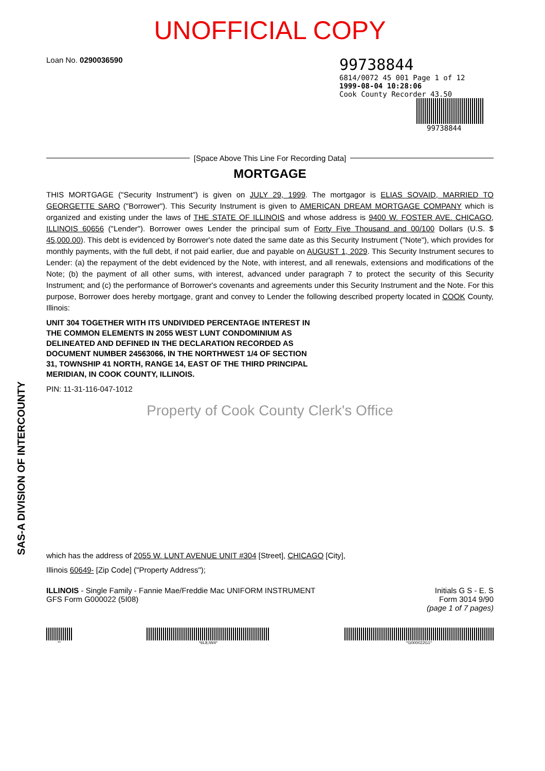SAS-A DIVISION OF INTERCOUNTY
UNOFFICIAL COPY
Loan No. 0290036590
99738844
6814/0072 45 001 Page 1 of 12
1999-08-04 10:28:06
Cook County Recorder 43.50
99738844
[Space Above This Line For Recording Data]
MORTGAGE
THIS MORTGAGE ("Security Instrument") is given on JULY 29, 1999. The mortgagor is ELIAS SOVAID, MARRIED TO GEORGETTE SARO ("Borrower"). This Security Instrument is given to AMERICAN DREAM MORTGAGE COMPANY which is organized and existing under the laws of THE STATE OF ILLINOIS and whose address is 9400 W. FOSTER AVE. CHICAGO, ILLINOIS 60656 ("Lender"). Borrower owes Lender the principal sum of Forty Five Thousand and 00/100 Dollars (U.S. $ 45,000.00). This debt is evidenced by Borrower's note dated the same date as this Security Instrument ("Note"), which provides for monthly payments, with the full debt, if not paid earlier, due and payable on AUGUST 1, 2029. This Security Instrument secures to Lender: (a) the repayment of the debt evidenced by the Note, with interest, and all renewals, extensions and modifications of the Note; (b) the payment of all other sums, with interest, advanced under paragraph 7 to protect the security of this Security Instrument; and (c) the performance of Borrower's covenants and agreements under this Security Instrument and the Note. For this purpose, Borrower does hereby mortgage, grant and convey to Lender the following described property located in COOK County, Illinois:
UNIT 304 TOGETHER WITH ITS UNDIVIDED PERCENTAGE INTEREST IN
THE COMMON ELEMENTS IN 2055 WEST LUNT CONDOMINIUM AS
DELINEATED AND DEFINED IN THE DECLARATION RECORDED AS
DOCUMENT NUMBER 24563066, IN THE NORTHWEST 1/4 OF SECTION
31, TOWNSHIP 41 NORTH, RANGE 14, EAST OF THE THIRD PRINCIPAL
MERIDIAN, IN COOK COUNTY, ILLINOIS.
PIN: 11-31-116-047-1012
Property of Cook County Clerk's Office
which has the address of 2055 W. LUNT AVENUE UNIT #304 [Street], CHICAGO [City],
Illinois 60649- [Zip Code] ("Property Address");
ILLINOIS - Single Family - Fannie Mae/Freddie Mac UNIFORM INSTRUMENT
GFS Form G000022 (5I08)
Initials G S - E. S
Form 3014 9/90
(page 1 of 7 pages)
** *6L8,IW4* *G000022G1*